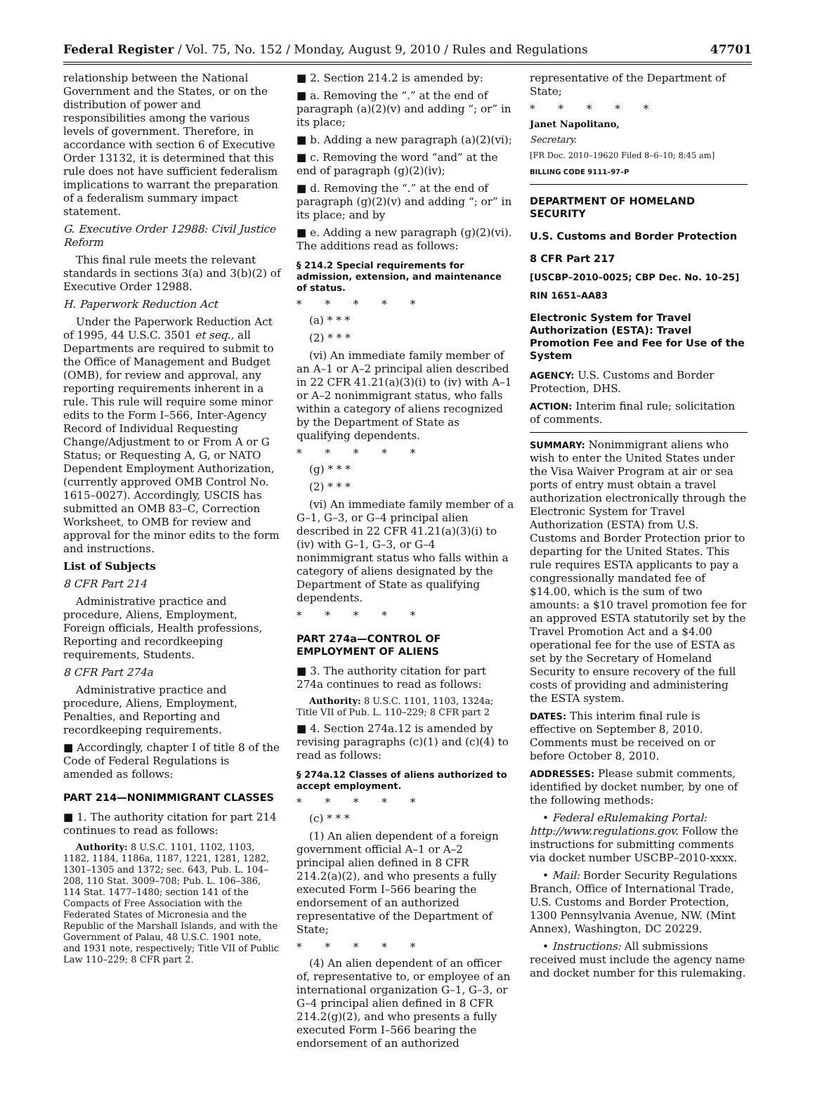Federal Register / Vol. 75, No. 152 / Monday, August 9, 2010 / Rules and Regulations 47701
relationship between the National Government and the States, or on the distribution of power and responsibilities among the various levels of government. Therefore, in accordance with section 6 of Executive Order 13132, it is determined that this rule does not have sufficient federalism implications to warrant the preparation of a federalism summary impact statement.
G. Executive Order 12988: Civil Justice Reform
This final rule meets the relevant standards in sections 3(a) and 3(b)(2) of Executive Order 12988.
H. Paperwork Reduction Act
Under the Paperwork Reduction Act of 1995, 44 U.S.C. 3501 et seq., all Departments are required to submit to the Office of Management and Budget (OMB), for review and approval, any reporting requirements inherent in a rule. This rule will require some minor edits to the Form I–566, Inter-Agency Record of Individual Requesting Change/Adjustment to or From A or G Status; or Requesting A, G, or NATO Dependent Employment Authorization, (currently approved OMB Control No. 1615–0027). Accordingly, USCIS has submitted an OMB 83–C, Correction Worksheet, to OMB for review and approval for the minor edits to the form and instructions.
List of Subjects
8 CFR Part 214
Administrative practice and procedure, Aliens, Employment, Foreign officials, Health professions, Reporting and recordkeeping requirements, Students.
8 CFR Part 274a
Administrative practice and procedure, Aliens, Employment, Penalties, and Reporting and recordkeeping requirements.
■ Accordingly, chapter I of title 8 of the Code of Federal Regulations is amended as follows:
PART 214—NONIMMIGRANT CLASSES
■ 1. The authority citation for part 214 continues to read as follows:
Authority: 8 U.S.C. 1101, 1102, 1103, 1182, 1184, 1186a, 1187, 1221, 1281, 1282, 1301–1305 and 1372; sec. 643, Pub. L. 104–208, 110 Stat. 3009–708; Pub. L. 106–386, 114 Stat. 1477–1480; section 141 of the Compacts of Free Association with the Federated States of Micronesia and the Republic of the Marshall Islands, and with the Government of Palau, 48 U.S.C. 1901 note, and 1931 note, respectively; Title VII of Public Law 110–229; 8 CFR part 2.
■ 2. Section 214.2 is amended by:
■ a. Removing the “.” at the end of paragraph (a)(2)(v) and adding “; or” in its place;
■ b. Adding a new paragraph (a)(2)(vi);
■ c. Removing the word “and” at the end of paragraph (g)(2)(iv);
■ d. Removing the “.” at the end of paragraph (g)(2)(v) and adding “; or” in its place; and by
■ e. Adding a new paragraph (g)(2)(vi). The additions read as follows:
§ 214.2 Special requirements for admission, extension, and maintenance of status.
* * * * *
(a) * * *
(2) * * *
(vi) An immediate family member of an A–1 or A–2 principal alien described in 22 CFR 41.21(a)(3)(i) to (iv) with A–1 or A–2 nonimmigrant status, who falls within a category of aliens recognized by the Department of State as qualifying dependents.
* * * * *
(g) * * *
(2) * * *
(vi) An immediate family member of a G–1, G–3, or G–4 principal alien described in 22 CFR 41.21(a)(3)(i) to (iv) with G–1, G–3, or G–4 nonimmigrant status who falls within a category of aliens designated by the Department of State as qualifying dependents.
* * * * *
PART 274a—CONTROL OF EMPLOYMENT OF ALIENS
■ 3. The authority citation for part 274a continues to read as follows:
Authority: 8 U.S.C. 1101, 1103, 1324a; Title VII of Pub. L. 110–229; 8 CFR part 2
■ 4. Section 274a.12 is amended by revising paragraphs (c)(1) and (c)(4) to read as follows:
§ 274a.12 Classes of aliens authorized to accept employment.
* * * * *
(c) * * *
(1) An alien dependent of a foreign government official A–1 or A–2 principal alien defined in 8 CFR 214.2(a)(2), and who presents a fully executed Form I–566 bearing the endorsement of an authorized representative of the Department of State;
* * * * *
(4) An alien dependent of an officer of, representative to, or employee of an international organization G–1, G–3, or G–4 principal alien defined in 8 CFR 214.2(g)(2), and who presents a fully executed Form I–566 bearing the endorsement of an authorized
representative of the Department of State;
* * * * *
Janet Napolitano,
Secretary.
[FR Doc. 2010–19620 Filed 8–6–10; 8:45 am]
BILLING CODE 9111–97–P
DEPARTMENT OF HOMELAND SECURITY
U.S. Customs and Border Protection
8 CFR Part 217
[USCBP–2010–0025; CBP Dec. No. 10–25]
RIN 1651–AA83
Electronic System for Travel Authorization (ESTA): Travel Promotion Fee and Fee for Use of the System
AGENCY: U.S. Customs and Border Protection, DHS.
ACTION: Interim final rule; solicitation of comments.
SUMMARY: Nonimmigrant aliens who wish to enter the United States under the Visa Waiver Program at air or sea ports of entry must obtain a travel authorization electronically through the Electronic System for Travel Authorization (ESTA) from U.S. Customs and Border Protection prior to departing for the United States. This rule requires ESTA applicants to pay a congressionally mandated fee of $14.00, which is the sum of two amounts: a $10 travel promotion fee for an approved ESTA statutorily set by the Travel Promotion Act and a $4.00 operational fee for the use of ESTA as set by the Secretary of Homeland Security to ensure recovery of the full costs of providing and administering the ESTA system.
DATES: This interim final rule is effective on September 8, 2010. Comments must be received on or before October 8, 2010.
ADDRESSES: Please submit comments, identified by docket number, by one of the following methods:
• Federal eRulemaking Portal: http://www.regulations.gov. Follow the instructions for submitting comments via docket number USCBP–2010-xxxx.
• Mail: Border Security Regulations Branch, Office of International Trade, U.S. Customs and Border Protection, 1300 Pennsylvania Avenue, NW. (Mint Annex), Washington, DC 20229.
• Instructions: All submissions received must include the agency name and docket number for this rulemaking.